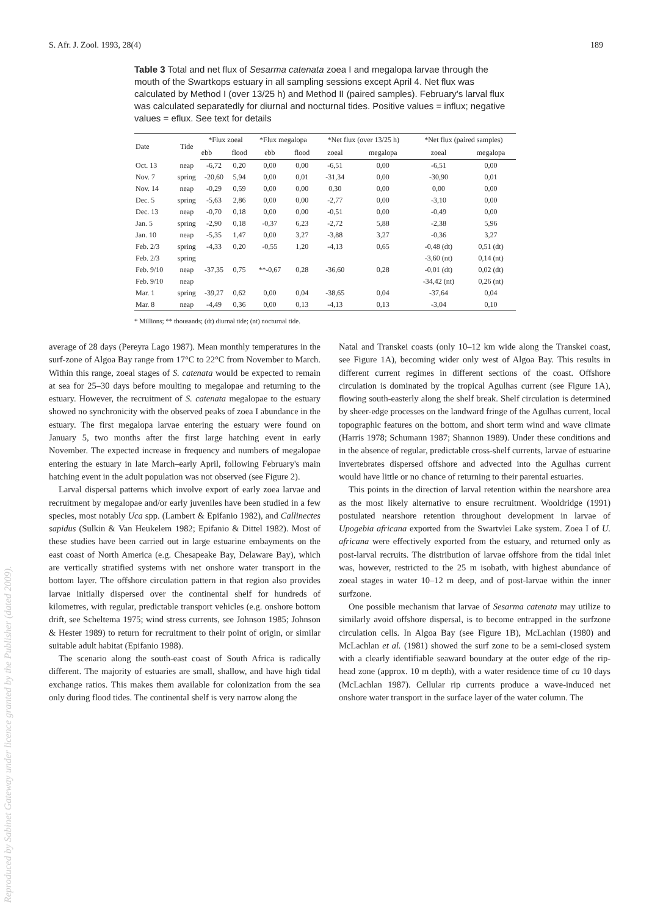S. Afr. J. Zool. 1993, 28(4) 189
Table 3 Total and net flux of Sesarma catenata zoea I and megalopa larvae through the mouth of the Swartkops estuary in all sampling sessions except April 4. Net flux was calculated by Method I (over 13/25 h) and Method II (paired samples). February's larval flux was calculated separatedly for diurnal and nocturnal tides. Positive values = influx; negative values = eflux. See text for details
| Date | Tide | *Flux zoeal | | *Flux megalopa | | *Net flux (over 13/25 h) | | *Net flux (paired samples) | |
| --- | --- | --- | --- | --- | --- | --- | --- | --- | --- |
| | | ebb | flood | ebb | flood | zoeal | megalopa | zoeal | megalopa |
| Oct. 13 | neap | -6,72 | 0,20 | 0,00 | 0,00 | -6,51 | 0,00 | -6,51 | 0,00 |
| Nov. 7 | spring | -20,60 | 5,94 | 0,00 | 0,01 | -31,34 | 0,00 | -30,90 | 0,01 |
| Nov. 14 | neap | -0,29 | 0,59 | 0,00 | 0,00 | 0,30 | 0,00 | 0,00 | 0,00 |
| Dec. 5 | spring | -5,63 | 2,86 | 0,00 | 0,00 | -2,77 | 0,00 | -3,10 | 0,00 |
| Dec. 13 | neap | -0,70 | 0,18 | 0,00 | 0,00 | -0,51 | 0,00 | -0,49 | 0,00 |
| Jan. 5 | spring | -2,90 | 0,18 | -0,37 | 6,23 | -2,72 | 5,88 | -2,38 | 5,96 |
| Jan. 10 | neap | -5,35 | 1,47 | 0,00 | 3,27 | -3,88 | 3,27 | -0,36 | 3,27 |
| Feb. 2/3 | spring | -4,33 | 0,20 | -0,55 | 1,20 | -4,13 | 0,65 | -0,48 (dt) | 0,51 (dt) |
| Feb. 2/3 | spring | | | | | | | -3,60 (nt) | 0,14 (nt) |
| Feb. 9/10 | neap | -37,35 | 0,75 | **-0,67 | 0,28 | -36,60 | 0,28 | -0,01 (dt) | 0,02 (dt) |
| Feb. 9/10 | neap | | | | | | | -34,42 (nt) | 0,26 (nt) |
| Mar. 1 | spring | -39,27 | 0,62 | 0,00 | 0,04 | -38,65 | 0,04 | -37,64 | 0,04 |
| Mar. 8 | neap | -4,49 | 0,36 | 0,00 | 0,13 | -4,13 | 0,13 | -3,04 | 0,10 |
* Millions; ** thousands; (dt) diurnal tide; (nt) nocturnal tide.
average of 28 days (Pereyra Lago 1987). Mean monthly temperatures in the surf-zone of Algoa Bay range from 17°C to 22°C from November to March. Within this range, zoeal stages of S. catenata would be expected to remain at sea for 25–30 days before moulting to megalopae and returning to the estuary. However, the recruitment of S. catenata megalopae to the estuary showed no synchronicity with the observed peaks of zoea I abundance in the estuary. The first megalopa larvae entering the estuary were found on January 5, two months after the first large hatching event in early November. The expected increase in frequency and numbers of megalopae entering the estuary in late March–early April, following February's main hatching event in the adult population was not observed (see Figure 2).
Larval dispersal patterns which involve export of early zoea larvae and recruitment by megalopae and/or early juveniles have been studied in a few species, most notably Uca spp. (Lambert & Epifanio 1982), and Callinectes sapidus (Sulkin & Van Heukelem 1982; Epifanio & Dittel 1982). Most of these studies have been carried out in large estuarine embayments on the east coast of North America (e.g. Chesapeake Bay, Delaware Bay), which are vertically stratified systems with net onshore water transport in the bottom layer. The offshore circulation pattern in that region also provides larvae initially dispersed over the continental shelf for hundreds of kilometres, with regular, predictable transport vehicles (e.g. onshore bottom drift, see Scheltema 1975; wind stress currents, see Johnson 1985; Johnson & Hester 1989) to return for recruitment to their point of origin, or similar suitable adult habitat (Epifanio 1988).
The scenario along the south-east coast of South Africa is radically different. The majority of estuaries are small, shallow, and have high tidal exchange ratios. This makes them available for colonization from the sea only during flood tides. The continental shelf is very narrow along the
Natal and Transkei coasts (only 10–12 km wide along the Transkei coast, see Figure 1A), becoming wider only west of Algoa Bay. This results in different current regimes in different sections of the coast. Offshore circulation is dominated by the tropical Agulhas current (see Figure 1A), flowing south-easterly along the shelf break. Shelf circulation is determined by sheer-edge processes on the landward fringe of the Agulhas current, local topographic features on the bottom, and short term wind and wave climate (Harris 1978; Schumann 1987; Shannon 1989). Under these conditions and in the absence of regular, predictable cross-shelf currents, larvae of estuarine invertebrates dispersed offshore and advected into the Agulhas current would have little or no chance of returning to their parental estuaries.
This points in the direction of larval retention within the nearshore area as the most likely alternative to ensure recruitment. Wooldridge (1991) postulated nearshore retention throughout development in larvae of Upogebia africana exported from the Swartvlei Lake system. Zoea I of U. africana were effectively exported from the estuary, and returned only as post-larval recruits. The distribution of larvae offshore from the tidal inlet was, however, restricted to the 25 m isobath, with highest abundance of zoeal stages in water 10–12 m deep, and of post-larvae within the inner surfzone.
One possible mechanism that larvae of Sesarma catenata may utilize to similarly avoid offshore dispersal, is to become entrapped in the surfzone circulation cells. In Algoa Bay (see Figure 1B), McLachlan (1980) and McLachlan et al. (1981) showed the surf zone to be a semi-closed system with a clearly identifiable seaward boundary at the outer edge of the rip-head zone (approx. 10 m depth), with a water residence time of ca 10 days (McLachlan 1987). Cellular rip currents produce a wave-induced net onshore water transport in the surface layer of the water column. The
Reproduced by Sabinet Gateway under licence granted by the Publisher (dated 2009).